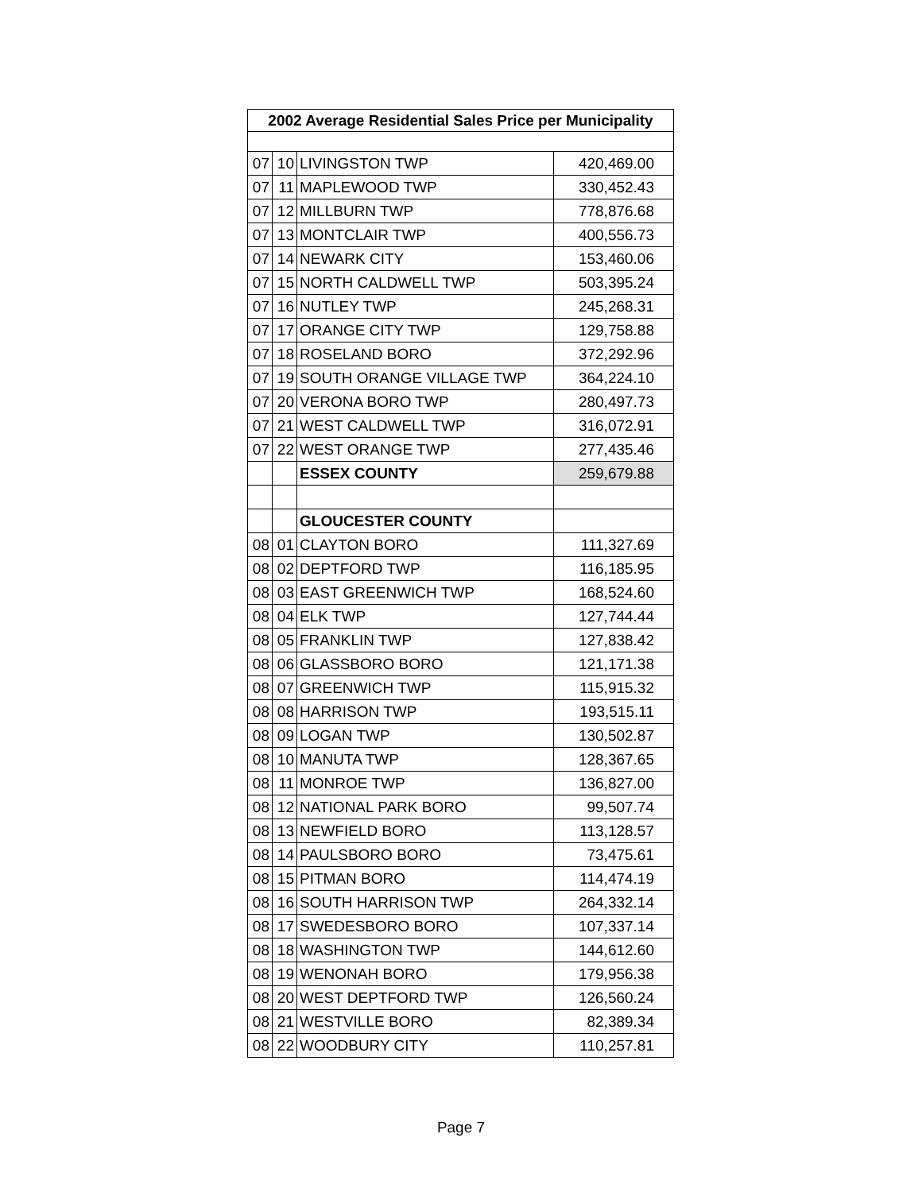| 2002 Average Residential Sales Price per Municipality | | | |
| --- | --- | --- | --- |
| 07 | 10 | LIVINGSTON TWP | 420,469.00 |
| 07 | 11 | MAPLEWOOD TWP | 330,452.43 |
| 07 | 12 | MILLBURN TWP | 778,876.68 |
| 07 | 13 | MONTCLAIR TWP | 400,556.73 |
| 07 | 14 | NEWARK CITY | 153,460.06 |
| 07 | 15 | NORTH CALDWELL TWP | 503,395.24 |
| 07 | 16 | NUTLEY TWP | 245,268.31 |
| 07 | 17 | ORANGE CITY TWP | 129,758.88 |
| 07 | 18 | ROSELAND BORO | 372,292.96 |
| 07 | 19 | SOUTH ORANGE VILLAGE TWP | 364,224.10 |
| 07 | 20 | VERONA BORO TWP | 280,497.73 |
| 07 | 21 | WEST CALDWELL TWP | 316,072.91 |
| 07 | 22 | WEST ORANGE TWP | 277,435.46 |
| | | ESSEX COUNTY | 259,679.88 |
| | | GLOUCESTER COUNTY | |
| 08 | 01 | CLAYTON BORO | 111,327.69 |
| 08 | 02 | DEPTFORD TWP | 116,185.95 |
| 08 | 03 | EAST GREENWICH TWP | 168,524.60 |
| 08 | 04 | ELK TWP | 127,744.44 |
| 08 | 05 | FRANKLIN TWP | 127,838.42 |
| 08 | 06 | GLASSBORO BORO | 121,171.38 |
| 08 | 07 | GREENWICH TWP | 115,915.32 |
| 08 | 08 | HARRISON TWP | 193,515.11 |
| 08 | 09 | LOGAN TWP | 130,502.87 |
| 08 | 10 | MANUTA TWP | 128,367.65 |
| 08 | 11 | MONROE TWP | 136,827.00 |
| 08 | 12 | NATIONAL PARK BORO | 99,507.74 |
| 08 | 13 | NEWFIELD BORO | 113,128.57 |
| 08 | 14 | PAULSBORO BORO | 73,475.61 |
| 08 | 15 | PITMAN BORO | 114,474.19 |
| 08 | 16 | SOUTH HARRISON TWP | 264,332.14 |
| 08 | 17 | SWEDESBORO BORO | 107,337.14 |
| 08 | 18 | WASHINGTON TWP | 144,612.60 |
| 08 | 19 | WENONAH BORO | 179,956.38 |
| 08 | 20 | WEST DEPTFORD TWP | 126,560.24 |
| 08 | 21 | WESTVILLE BORO | 82,389.34 |
| 08 | 22 | WOODBURY CITY | 110,257.81 |
Page 7